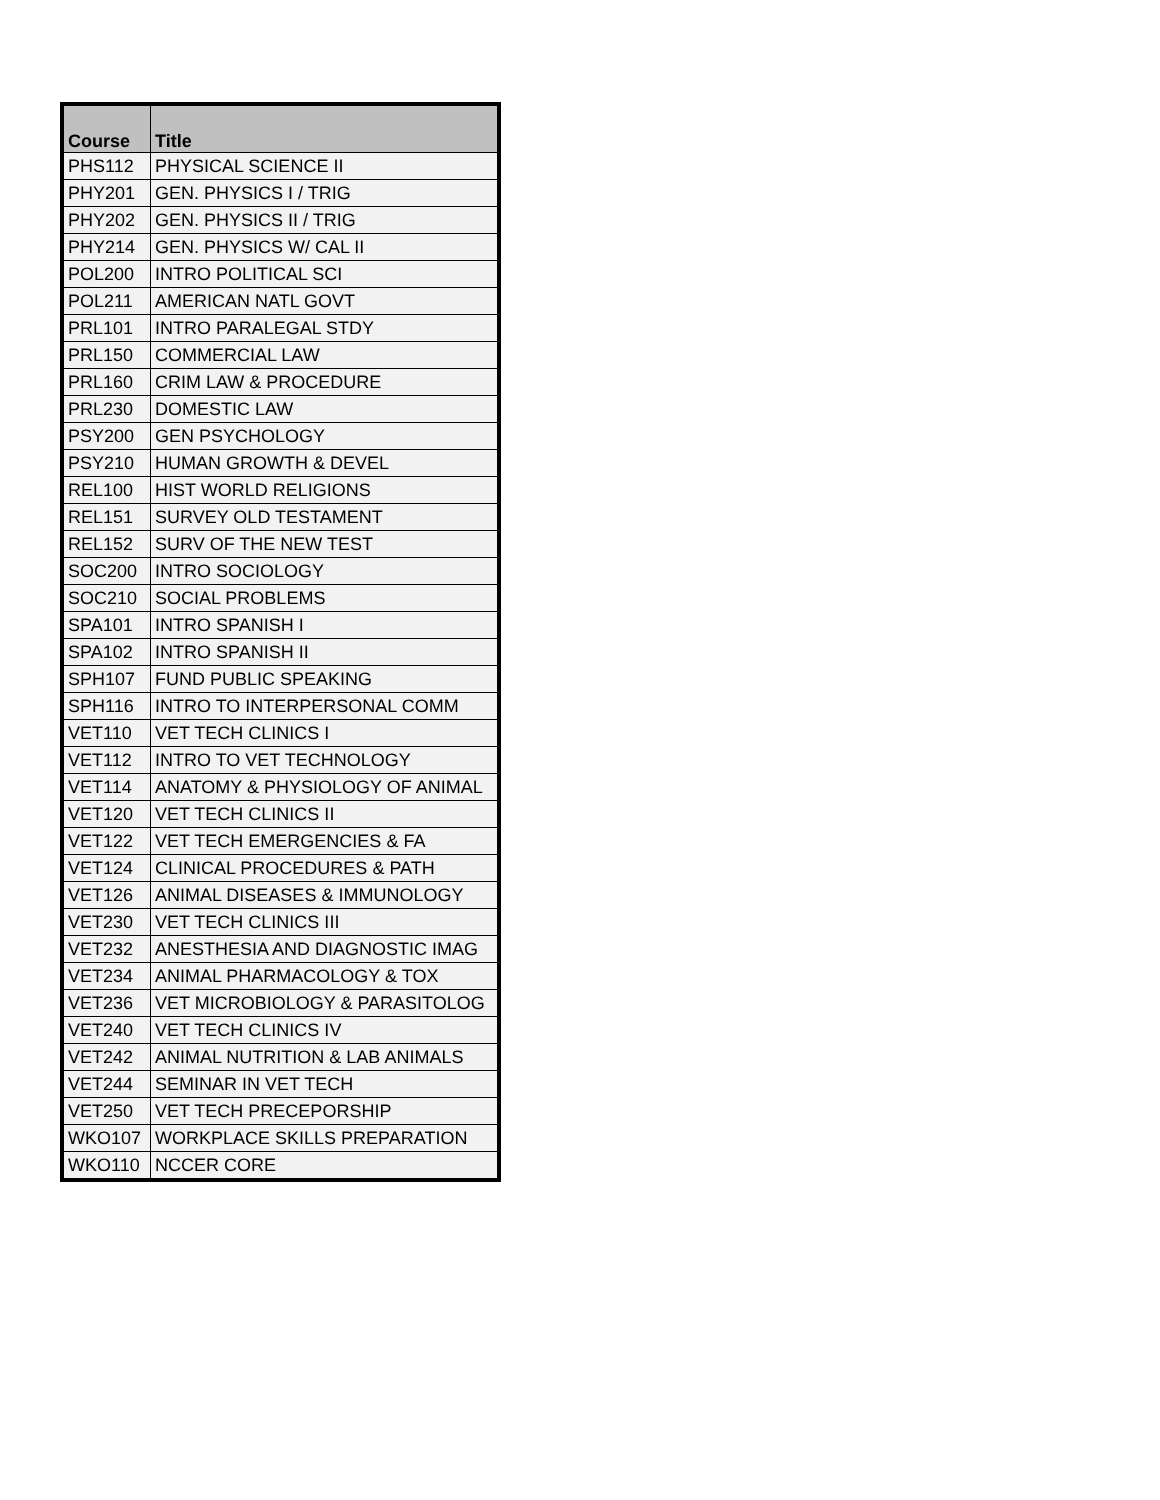| Course | Title |
| --- | --- |
| PHS112 | PHYSICAL SCIENCE II |
| PHY201 | GEN. PHYSICS I / TRIG |
| PHY202 | GEN. PHYSICS II / TRIG |
| PHY214 | GEN. PHYSICS W/ CAL II |
| POL200 | INTRO POLITICAL SCI |
| POL211 | AMERICAN NATL GOVT |
| PRL101 | INTRO PARALEGAL STDY |
| PRL150 | COMMERCIAL LAW |
| PRL160 | CRIM LAW & PROCEDURE |
| PRL230 | DOMESTIC LAW |
| PSY200 | GEN PSYCHOLOGY |
| PSY210 | HUMAN GROWTH & DEVEL |
| REL100 | HIST WORLD RELIGIONS |
| REL151 | SURVEY OLD TESTAMENT |
| REL152 | SURV OF THE NEW TEST |
| SOC200 | INTRO SOCIOLOGY |
| SOC210 | SOCIAL PROBLEMS |
| SPA101 | INTRO SPANISH I |
| SPA102 | INTRO SPANISH II |
| SPH107 | FUND PUBLIC SPEAKING |
| SPH116 | INTRO TO INTERPERSONAL COMM |
| VET110 | VET TECH CLINICS I |
| VET112 | INTRO TO VET TECHNOLOGY |
| VET114 | ANATOMY & PHYSIOLOGY OF ANIMAL |
| VET120 | VET TECH CLINICS II |
| VET122 | VET TECH EMERGENCIES & FA |
| VET124 | CLINICAL PROCEDURES & PATH |
| VET126 | ANIMAL DISEASES & IMMUNOLOGY |
| VET230 | VET TECH CLINICS III |
| VET232 | ANESTHESIA AND DIAGNOSTIC IMAG |
| VET234 | ANIMAL PHARMACOLOGY & TOX |
| VET236 | VET MICROBIOLOGY & PARASITOLOG |
| VET240 | VET TECH CLINICS IV |
| VET242 | ANIMAL NUTRITION & LAB ANIMALS |
| VET244 | SEMINAR IN VET TECH |
| VET250 | VET TECH PRECEPORSHIP |
| WKO107 | WORKPLACE SKILLS PREPARATION |
| WKO110 | NCCER CORE |